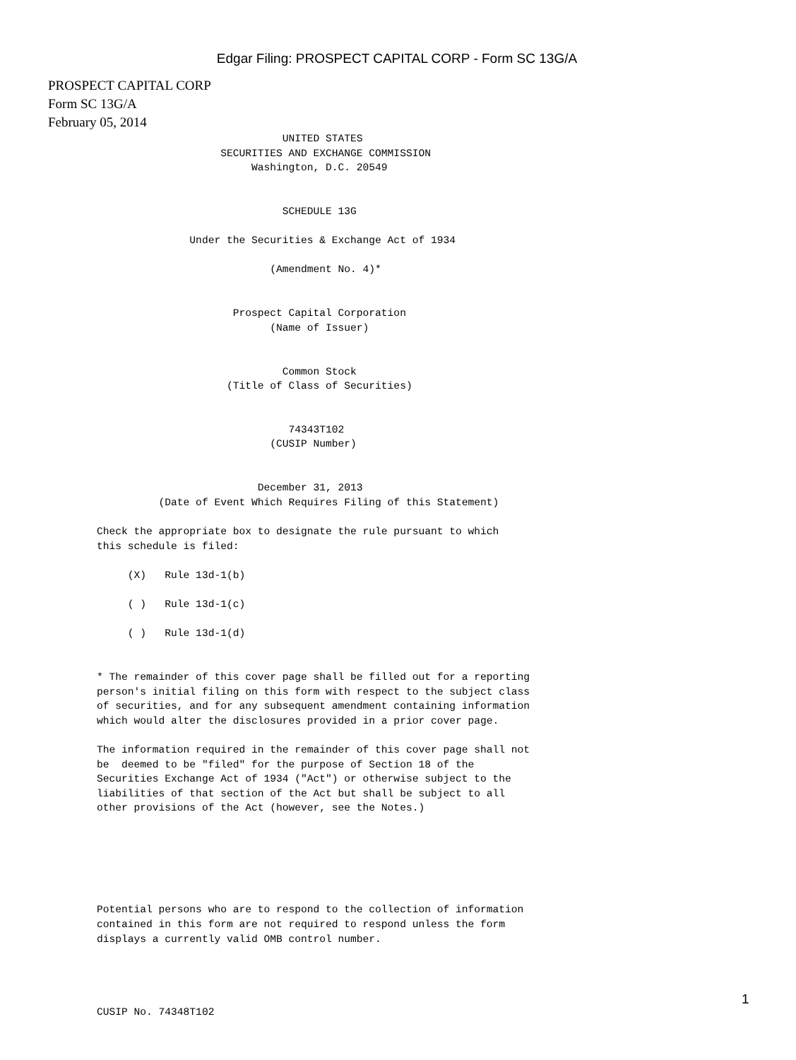Edgar Filing: PROSPECT CAPITAL CORP - Form SC 13G/A
PROSPECT CAPITAL CORP
Form SC 13G/A
February 05, 2014
                              UNITED STATES
                    SECURITIES AND EXCHANGE COMMISSION
                         Washington, D.C. 20549


                              SCHEDULE 13G

               Under the Securities & Exchange Act of 1934

                            (Amendment No. 4)*


                      Prospect Capital Corporation
                            (Name of Issuer)


                              Common Stock
                     (Title of Class of Securities)


                               74343T102
                            (CUSIP Number)


                          December 31, 2013
          (Date of Event Which Requires Filing of this Statement)

Check the appropriate box to designate the rule pursuant to which
this schedule is filed:

     (X)   Rule 13d-1(b)

     ( )   Rule 13d-1(c)

     ( )   Rule 13d-1(d)


* The remainder of this cover page shall be filled out for a reporting
person's initial filing on this form with respect to the subject class
of securities, and for any subsequent amendment containing information
which would alter the disclosures provided in a prior cover page.

The information required in the remainder of this cover page shall not
be  deemed to be "filed" for the purpose of Section 18 of the
Securities Exchange Act of 1934 ("Act") or otherwise subject to the
liabilities of that section of the Act but shall be subject to all
other provisions of the Act (however, see the Notes.)






Potential persons who are to respond to the collection of information
contained in this form are not required to respond unless the form
displays a currently valid OMB control number.




CUSIP No. 74348T102
1